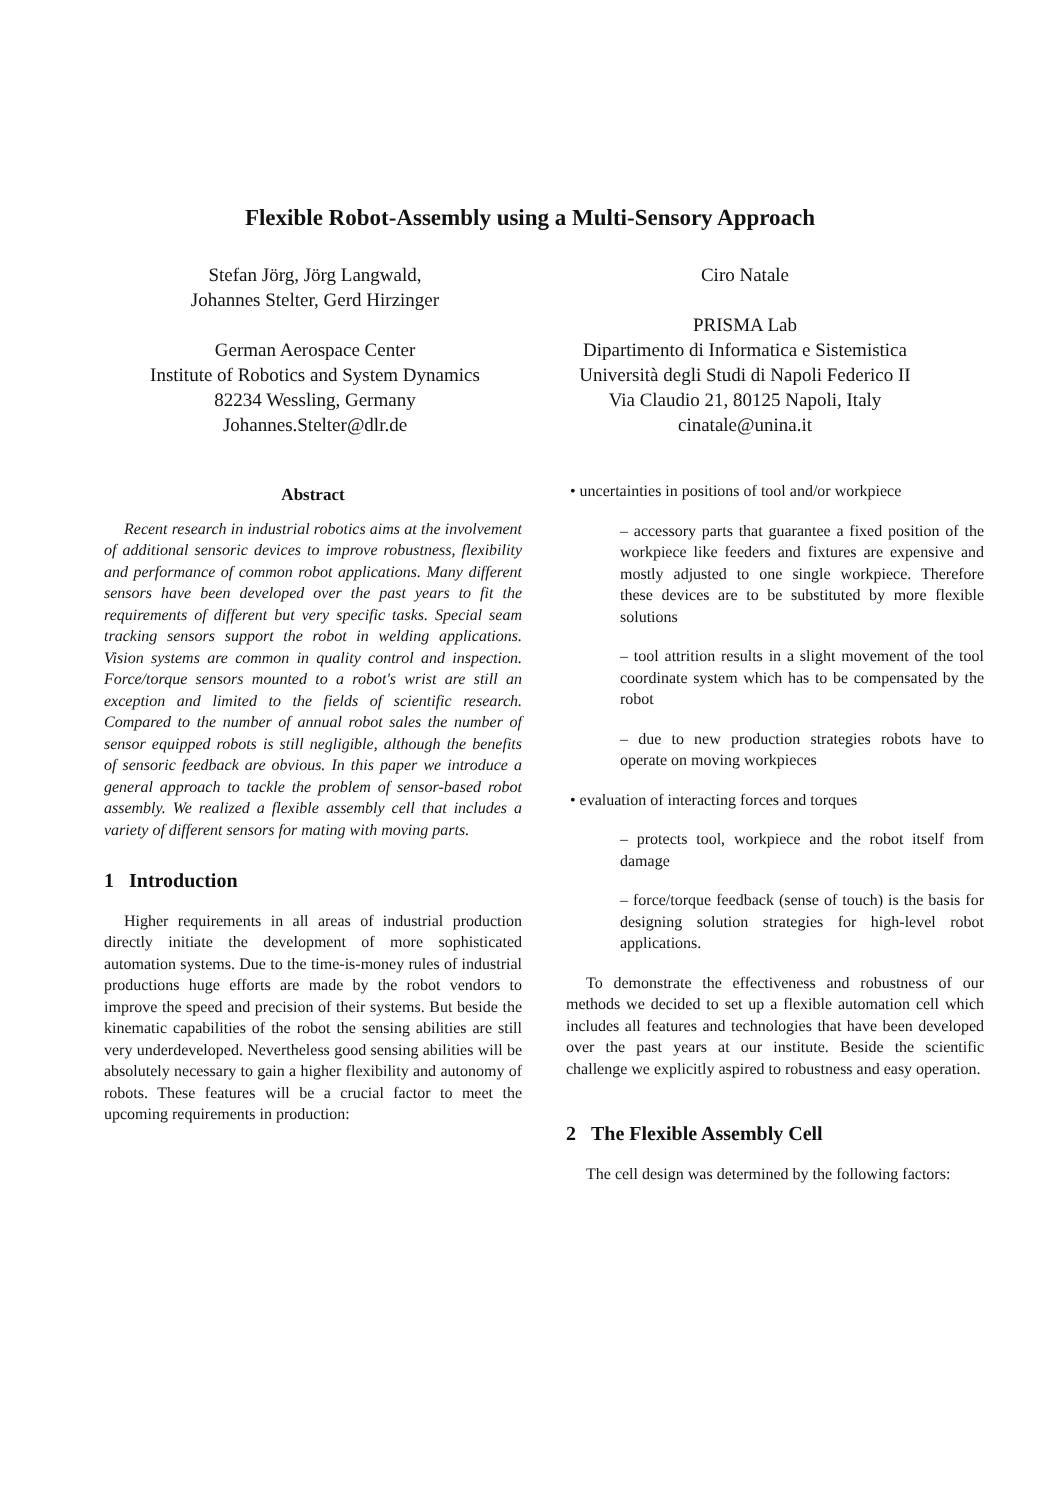Flexible Robot-Assembly using a Multi-Sensory Approach
Stefan Jörg, Jörg Langwald,
Johannes Stelter, Gerd Hirzinger
German Aerospace Center
Institute of Robotics and System Dynamics
82234 Wessling, Germany
Johannes.Stelter@dlr.de
Ciro Natale
PRISMA Lab
Dipartimento di Informatica e Sistemistica
Università degli Studi di Napoli Federico II
Via Claudio 21, 80125 Napoli, Italy
cinatale@unina.it
Abstract
Recent research in industrial robotics aims at the involvement of additional sensoric devices to improve robustness, flexibility and performance of common robot applications. Many different sensors have been developed over the past years to fit the requirements of different but very specific tasks. Special seam tracking sensors support the robot in welding applications. Vision systems are common in quality control and inspection. Force/torque sensors mounted to a robot's wrist are still an exception and limited to the fields of scientific research. Compared to the number of annual robot sales the number of sensor equipped robots is still negligible, although the benefits of sensoric feedback are obvious. In this paper we introduce a general approach to tackle the problem of sensor-based robot assembly. We realized a flexible assembly cell that includes a variety of different sensors for mating with moving parts.
1 Introduction
Higher requirements in all areas of industrial production directly initiate the development of more sophisticated automation systems. Due to the time-is-money rules of industrial productions huge efforts are made by the robot vendors to improve the speed and precision of their systems. But beside the kinematic capabilities of the robot the sensing abilities are still very underdeveloped. Nevertheless good sensing abilities will be absolutely necessary to gain a higher flexibility and autonomy of robots. These features will be a crucial factor to meet the upcoming requirements in production:
• uncertainties in positions of tool and/or workpiece
– accessory parts that guarantee a fixed position of the workpiece like feeders and fixtures are expensive and mostly adjusted to one single workpiece. Therefore these devices are to be substituted by more flexible solutions
– tool attrition results in a slight movement of the tool coordinate system which has to be compensated by the robot
– due to new production strategies robots have to operate on moving workpieces
• evaluation of interacting forces and torques
– protects tool, workpiece and the robot itself from damage
– force/torque feedback (sense of touch) is the basis for designing solution strategies for high-level robot applications.
To demonstrate the effectiveness and robustness of our methods we decided to set up a flexible automation cell which includes all features and technologies that have been developed over the past years at our institute. Beside the scientific challenge we explicitly aspired to robustness and easy operation.
2 The Flexible Assembly Cell
The cell design was determined by the following factors: